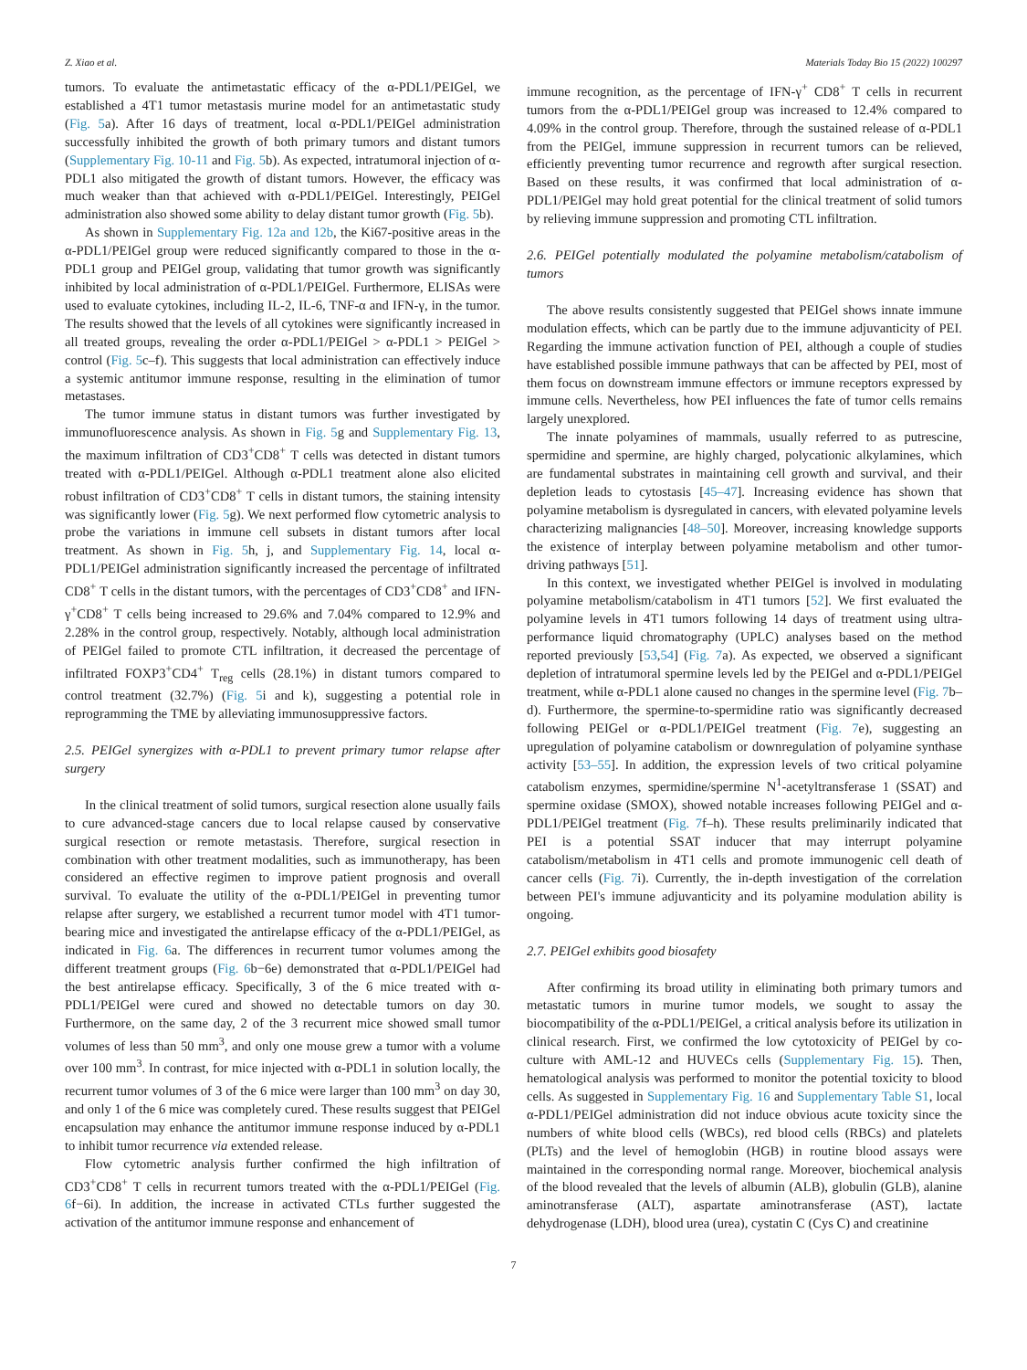Z. Xiao et al. Materials Today Bio 15 (2022) 100297
tumors. To evaluate the antimetastatic efficacy of the α-PDL1/PEIGel, we established a 4T1 tumor metastasis murine model for an antimetastatic study (Fig. 5a). After 16 days of treatment, local α-PDL1/PEIGel administration successfully inhibited the growth of both primary tumors and distant tumors (Supplementary Fig. 10-11 and Fig. 5b). As expected, intratumoral injection of α-PDL1 also mitigated the growth of distant tumors. However, the efficacy was much weaker than that achieved with α-PDL1/PEIGel. Interestingly, PEIGel administration also showed some ability to delay distant tumor growth (Fig. 5b).
As shown in Supplementary Fig. 12a and 12b, the Ki67-positive areas in the α-PDL1/PEIGel group were reduced significantly compared to those in the α-PDL1 group and PEIGel group, validating that tumor growth was significantly inhibited by local administration of α-PDL1/PEIGel. Furthermore, ELISAs were used to evaluate cytokines, including IL-2, IL-6, TNF-α and IFN-γ, in the tumor. The results showed that the levels of all cytokines were significantly increased in all treated groups, revealing the order α-PDL1/PEIGel > α-PDL1 > PEIGel > control (Fig. 5c–f). This suggests that local administration can effectively induce a systemic antitumor immune response, resulting in the elimination of tumor metastases.
The tumor immune status in distant tumors was further investigated by immunofluorescence analysis. As shown in Fig. 5g and Supplementary Fig. 13, the maximum infiltration of CD3<sup>+</sup>CD8<sup>+</sup> T cells was detected in distant tumors treated with α-PDL1/PEIGel. Although α-PDL1 treatment alone also elicited robust infiltration of CD3<sup>+</sup>CD8<sup>+</sup> T cells in distant tumors, the staining intensity was significantly lower (Fig. 5g). We next performed flow cytometric analysis to probe the variations in immune cell subsets in distant tumors after local treatment. As shown in Fig. 5h, j, and Supplementary Fig. 14, local α-PDL1/PEIGel administration significantly increased the percentage of infiltrated CD8<sup>+</sup> T cells in the distant tumors, with the percentages of CD3<sup>+</sup>CD8<sup>+</sup> and IFN-γ<sup>+</sup>CD8<sup>+</sup> T cells being increased to 29.6% and 7.04% compared to 12.9% and 2.28% in the control group, respectively. Notably, although local administration of PEIGel failed to promote CTL infiltration, it decreased the percentage of infiltrated FOXP3<sup>+</sup>CD4<sup>+</sup> T<sub>reg</sub> cells (28.1%) in distant tumors compared to control treatment (32.7%) (Fig. 5i and k), suggesting a potential role in reprogramming the TME by alleviating immunosuppressive factors.
2.5. PEIGel synergizes with α-PDL1 to prevent primary tumor relapse after surgery
In the clinical treatment of solid tumors, surgical resection alone usually fails to cure advanced-stage cancers due to local relapse caused by conservative surgical resection or remote metastasis. Therefore, surgical resection in combination with other treatment modalities, such as immunotherapy, has been considered an effective regimen to improve patient prognosis and overall survival. To evaluate the utility of the α-PDL1/PEIGel in preventing tumor relapse after surgery, we established a recurrent tumor model with 4T1 tumor-bearing mice and investigated the antirelapse efficacy of the α-PDL1/PEIGel, as indicated in Fig. 6a. The differences in recurrent tumor volumes among the different treatment groups (Fig. 6b−6e) demonstrated that α-PDL1/PEIGel had the best antirelapse efficacy. Specifically, 3 of the 6 mice treated with α-PDL1/PEIGel were cured and showed no detectable tumors on day 30. Furthermore, on the same day, 2 of the 3 recurrent mice showed small tumor volumes of less than 50 mm<sup>3</sup>, and only one mouse grew a tumor with a volume over 100 mm<sup>3</sup>. In contrast, for mice injected with α-PDL1 in solution locally, the recurrent tumor volumes of 3 of the 6 mice were larger than 100 mm<sup>3</sup> on day 30, and only 1 of the 6 mice was completely cured. These results suggest that PEIGel encapsulation may enhance the antitumor immune response induced by α-PDL1 to inhibit tumor recurrence via extended release.
Flow cytometric analysis further confirmed the high infiltration of CD3<sup>+</sup>CD8<sup>+</sup> T cells in recurrent tumors treated with the α-PDL1/PEIGel (Fig. 6f−6i). In addition, the increase in activated CTLs further suggested the activation of the antitumor immune response and enhancement of
immune recognition, as the percentage of IFN-γ<sup>+</sup> CD8<sup>+</sup> T cells in recurrent tumors from the α-PDL1/PEIGel group was increased to 12.4% compared to 4.09% in the control group. Therefore, through the sustained release of α-PDL1 from the PEIGel, immune suppression in recurrent tumors can be relieved, efficiently preventing tumor recurrence and regrowth after surgical resection. Based on these results, it was confirmed that local administration of α-PDL1/PEIGel may hold great potential for the clinical treatment of solid tumors by relieving immune suppression and promoting CTL infiltration.
2.6. PEIGel potentially modulated the polyamine metabolism/catabolism of tumors
The above results consistently suggested that PEIGel shows innate immune modulation effects, which can be partly due to the immune adjuvanticity of PEI. Regarding the immune activation function of PEI, although a couple of studies have established possible immune pathways that can be affected by PEI, most of them focus on downstream immune effectors or immune receptors expressed by immune cells. Nevertheless, how PEI influences the fate of tumor cells remains largely unexplored.
The innate polyamines of mammals, usually referred to as putrescine, spermidine and spermine, are highly charged, polycationic alkylamines, which are fundamental substrates in maintaining cell growth and survival, and their depletion leads to cytostasis [45–47]. Increasing evidence has shown that polyamine metabolism is dysregulated in cancers, with elevated polyamine levels characterizing malignancies [48–50]. Moreover, increasing knowledge supports the existence of interplay between polyamine metabolism and other tumor-driving pathways [51].
In this context, we investigated whether PEIGel is involved in modulating polyamine metabolism/catabolism in 4T1 tumors [52]. We first evaluated the polyamine levels in 4T1 tumors following 14 days of treatment using ultra-performance liquid chromatography (UPLC) analyses based on the method reported previously [53,54] (Fig. 7a). As expected, we observed a significant depletion of intratumoral spermine levels led by the PEIGel and α-PDL1/PEIGel treatment, while α-PDL1 alone caused no changes in the spermine level (Fig. 7b–d). Furthermore, the spermine-to-spermidine ratio was significantly decreased following PEIGel or α-PDL1/PEIGel treatment (Fig. 7e), suggesting an upregulation of polyamine catabolism or downregulation of polyamine synthase activity [53–55]. In addition, the expression levels of two critical polyamine catabolism enzymes, spermidine/spermine N<sup>1</sup>-acetyltransferase 1 (SSAT) and spermine oxidase (SMOX), showed notable increases following PEIGel and α-PDL1/PEIGel treatment (Fig. 7f–h). These results preliminarily indicated that PEI is a potential SSAT inducer that may interrupt polyamine catabolism/metabolism in 4T1 cells and promote immunogenic cell death of cancer cells (Fig. 7i). Currently, the in-depth investigation of the correlation between PEI's immune adjuvanticity and its polyamine modulation ability is ongoing.
2.7. PEIGel exhibits good biosafety
After confirming its broad utility in eliminating both primary tumors and metastatic tumors in murine tumor models, we sought to assay the biocompatibility of the α-PDL1/PEIGel, a critical analysis before its utilization in clinical research. First, we confirmed the low cytotoxicity of PEIGel by co-culture with AML-12 and HUVECs cells (Supplementary Fig. 15). Then, hematological analysis was performed to monitor the potential toxicity to blood cells. As suggested in Supplementary Fig. 16 and Supplementary Table S1, local α-PDL1/PEIGel administration did not induce obvious acute toxicity since the numbers of white blood cells (WBCs), red blood cells (RBCs) and platelets (PLTs) and the level of hemoglobin (HGB) in routine blood assays were maintained in the corresponding normal range. Moreover, biochemical analysis of the blood revealed that the levels of albumin (ALB), globulin (GLB), alanine aminotransferase (ALT), aspartate aminotransferase (AST), lactate dehydrogenase (LDH), blood urea (urea), cystatin C (Cys C) and creatinine
7